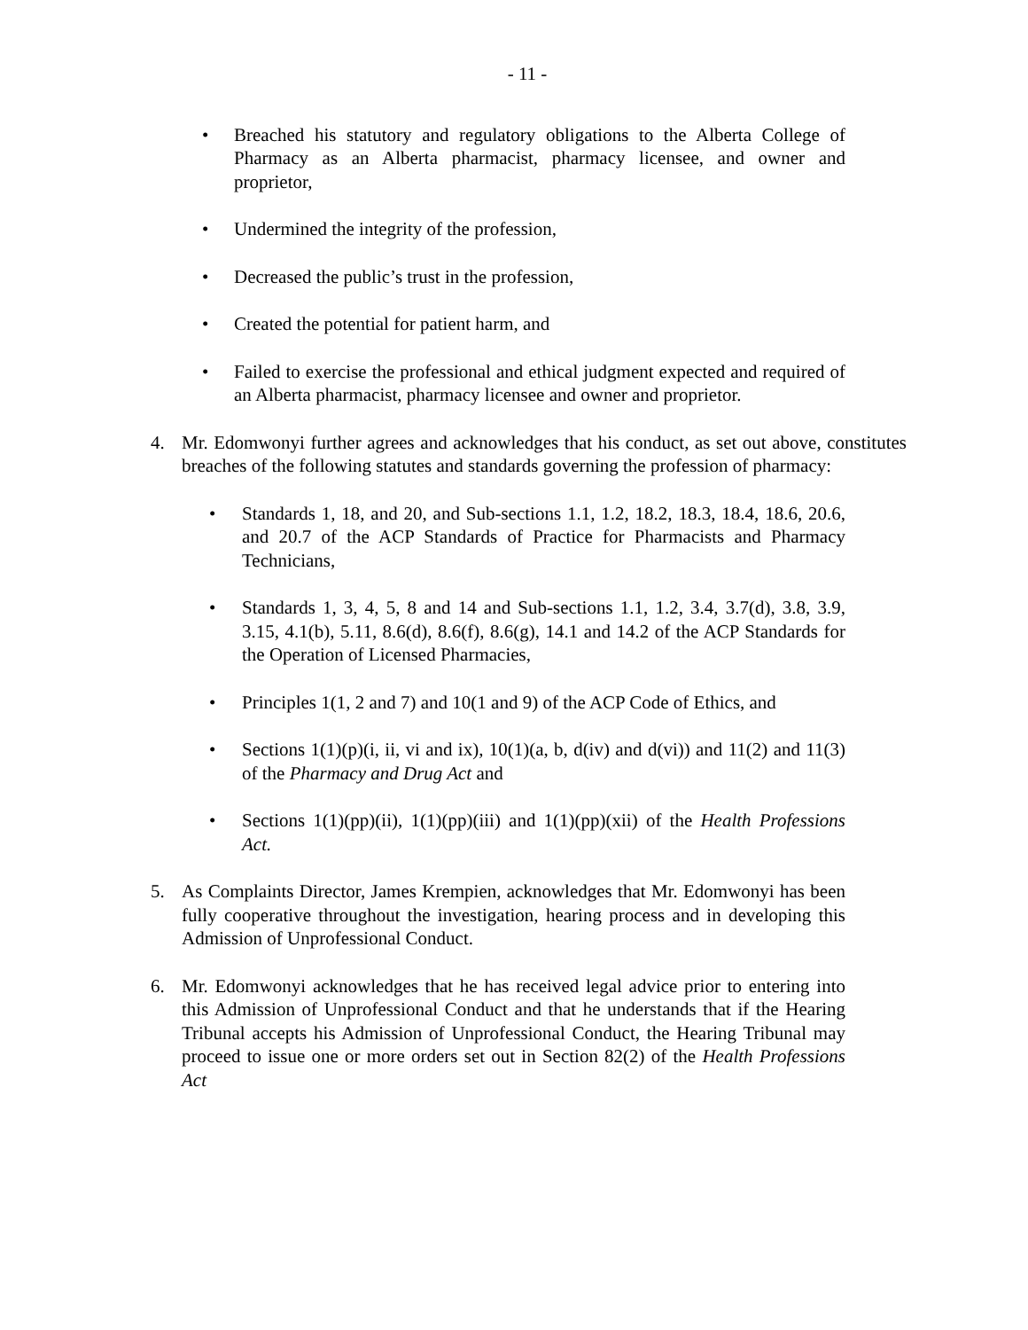- 11 -
• Breached his statutory and regulatory obligations to the Alberta College of Pharmacy as an Alberta pharmacist, pharmacy licensee, and owner and proprietor,
• Undermined the integrity of the profession,
• Decreased the public’s trust in the profession,
• Created the potential for patient harm, and
• Failed to exercise the professional and ethical judgment expected and required of an Alberta pharmacist, pharmacy licensee and owner and proprietor.
4. Mr. Edomwonyi further agrees and acknowledges that his conduct, as set out above, constitutes breaches of the following statutes and standards governing the profession of pharmacy:
• Standards 1, 18, and 20, and Sub-sections 1.1, 1.2, 18.2, 18.3, 18.4, 18.6, 20.6, and 20.7 of the ACP Standards of Practice for Pharmacists and Pharmacy Technicians,
• Standards 1, 3, 4, 5, 8 and 14 and Sub-sections 1.1, 1.2, 3.4, 3.7(d), 3.8, 3.9, 3.15, 4.1(b), 5.11, 8.6(d), 8.6(f), 8.6(g), 14.1 and 14.2 of the ACP Standards for the Operation of Licensed Pharmacies,
• Principles 1(1, 2 and 7) and 10(1 and 9) of the ACP Code of Ethics, and
• Sections 1(1)(p)(i, ii, vi and ix), 10(1)(a, b, d(iv) and d(vi)) and 11(2) and 11(3) of the Pharmacy and Drug Act and
• Sections 1(1)(pp)(ii), 1(1)(pp)(iii) and 1(1)(pp)(xii) of the Health Professions Act.
5. As Complaints Director, James Krempien, acknowledges that Mr. Edomwonyi has been fully cooperative throughout the investigation, hearing process and in developing this Admission of Unprofessional Conduct.
6. Mr. Edomwonyi acknowledges that he has received legal advice prior to entering into this Admission of Unprofessional Conduct and that he understands that if the Hearing Tribunal accepts his Admission of Unprofessional Conduct, the Hearing Tribunal may proceed to issue one or more orders set out in Section 82(2) of the Health Professions Act